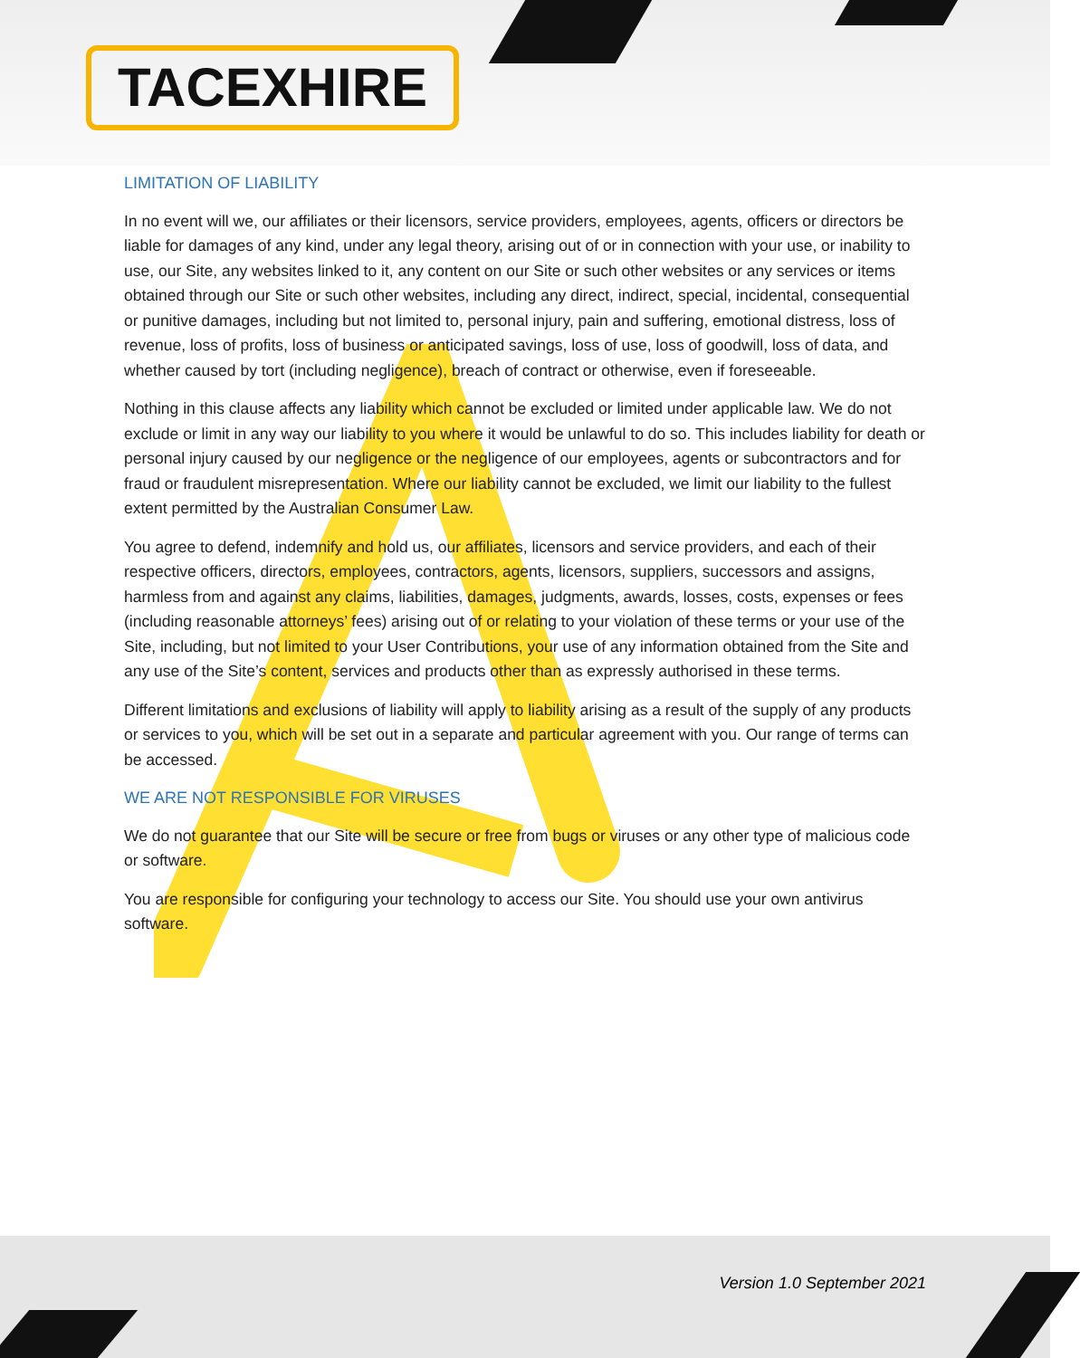TACEXHIRE
LIMITATION OF LIABILITY
In no event will we, our affiliates or their licensors, service providers, employees, agents, officers or directors be liable for damages of any kind, under any legal theory, arising out of or in connection with your use, or inability to use, our Site, any websites linked to it, any content on our Site or such other websites or any services or items obtained through our Site or such other websites, including any direct, indirect, special, incidental, consequential or punitive damages, including but not limited to, personal injury, pain and suffering, emotional distress, loss of revenue, loss of profits, loss of business or anticipated savings, loss of use, loss of goodwill, loss of data, and whether caused by tort (including negligence), breach of contract or otherwise, even if foreseeable.
Nothing in this clause affects any liability which cannot be excluded or limited under applicable law. We do not exclude or limit in any way our liability to you where it would be unlawful to do so. This includes liability for death or personal injury caused by our negligence or the negligence of our employees, agents or subcontractors and for fraud or fraudulent misrepresentation. Where our liability cannot be excluded, we limit our liability to the fullest extent permitted by the Australian Consumer Law.
You agree to defend, indemnify and hold us, our affiliates, licensors and service providers, and each of their respective officers, directors, employees, contractors, agents, licensors, suppliers, successors and assigns, harmless from and against any claims, liabilities, damages, judgments, awards, losses, costs, expenses or fees (including reasonable attorneys’ fees) arising out of or relating to your violation of these terms or your use of the Site, including, but not limited to your User Contributions, your use of any information obtained from the Site and any use of the Site’s content, services and products other than as expressly authorised in these terms.
Different limitations and exclusions of liability will apply to liability arising as a result of the supply of any products or services to you, which will be set out in a separate and particular agreement with you. Our range of terms can be accessed.
WE ARE NOT RESPONSIBLE FOR VIRUSES
We do not guarantee that our Site will be secure or free from bugs or viruses or any other type of malicious code or software.
You are responsible for configuring your technology to access our Site. You should use your own antivirus software.
Version 1.0 September 2021